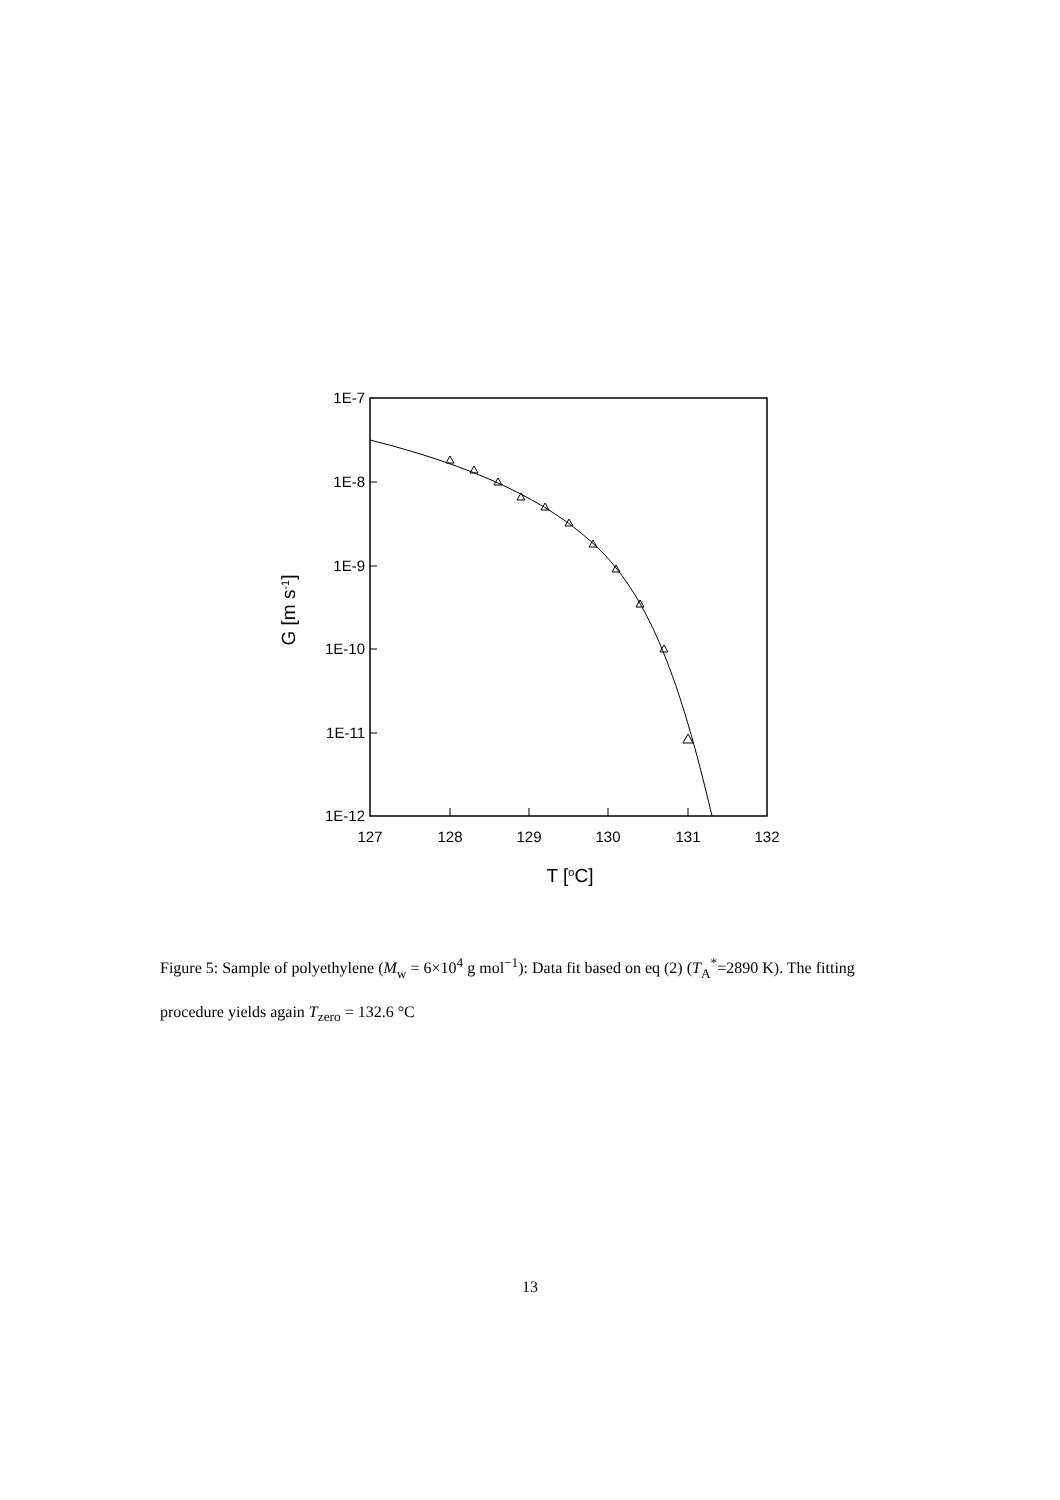127
128
129
130
131
132
1E-7
1E-8
1E-9
1E-10
1E-11
1E-12
T [oC]
G [m s-1]
Figure 5: Sample of polyethylene (M<sub>w</sub> = 6×10<sup>4</sup> g mol<sup>−1</sup>): Data fit based on eq (2) (T<sub>A</sub><sup>*</sup>=2890 K). The fitting procedure yields again T<sub>zero</sub> = 132.6 °C
13